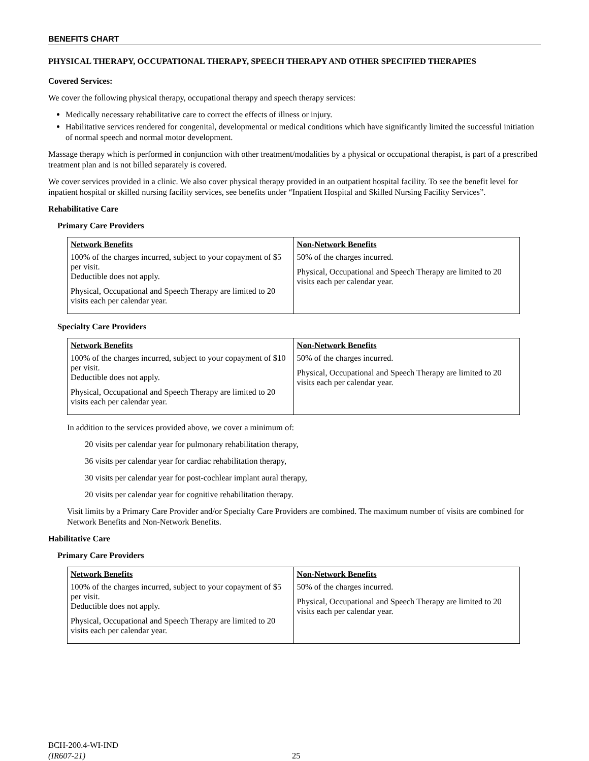BENEFITS CHART
PHYSICAL THERAPY, OCCUPATIONAL THERAPY, SPEECH THERAPY AND OTHER SPECIFIED THERAPIES
Covered Services:
We cover the following physical therapy, occupational therapy and speech therapy services:
Medically necessary rehabilitative care to correct the effects of illness or injury.
Habilitative services rendered for congenital, developmental or medical conditions which have significantly limited the successful initiation of normal speech and normal motor development.
Massage therapy which is performed in conjunction with other treatment/modalities by a physical or occupational therapist, is part of a prescribed treatment plan and is not billed separately is covered.
We cover services provided in a clinic. We also cover physical therapy provided in an outpatient hospital facility. To see the benefit level for inpatient hospital or skilled nursing facility services, see benefits under “Inpatient Hospital and Skilled Nursing Facility Services”.
Rehabilitative Care
Primary Care Providers
| Network Benefits 100% of the charges incurred, subject to your copayment of $5 per visit. Deductible does not apply. Physical, Occupational and Speech Therapy are limited to 20 visits each per calendar year. | Non-Network Benefits 50% of the charges incurred. Physical, Occupational and Speech Therapy are limited to 20 visits each per calendar year. |
Specialty Care Providers
| Network Benefits 100% of the charges incurred, subject to your copayment of $10 per visit. Deductible does not apply. Physical, Occupational and Speech Therapy are limited to 20 visits each per calendar year. | Non-Network Benefits 50% of the charges incurred. Physical, Occupational and Speech Therapy are limited to 20 visits each per calendar year. |
In addition to the services provided above, we cover a minimum of:
20 visits per calendar year for pulmonary rehabilitation therapy,
36 visits per calendar year for cardiac rehabilitation therapy,
30 visits per calendar year for post-cochlear implant aural therapy,
20 visits per calendar year for cognitive rehabilitation therapy.
Visit limits by a Primary Care Provider and/or Specialty Care Providers are combined. The maximum number of visits are combined for Network Benefits and Non-Network Benefits.
Habilitative Care
Primary Care Providers
| Network Benefits 100% of the charges incurred, subject to your copayment of $5 per visit. Deductible does not apply. Physical, Occupational and Speech Therapy are limited to 20 visits each per calendar year. | Non-Network Benefits 50% of the charges incurred. Physical, Occupational and Speech Therapy are limited to 20 visits each per calendar year. |
BCH-200.4-WI-IND
(IR607-21)
25